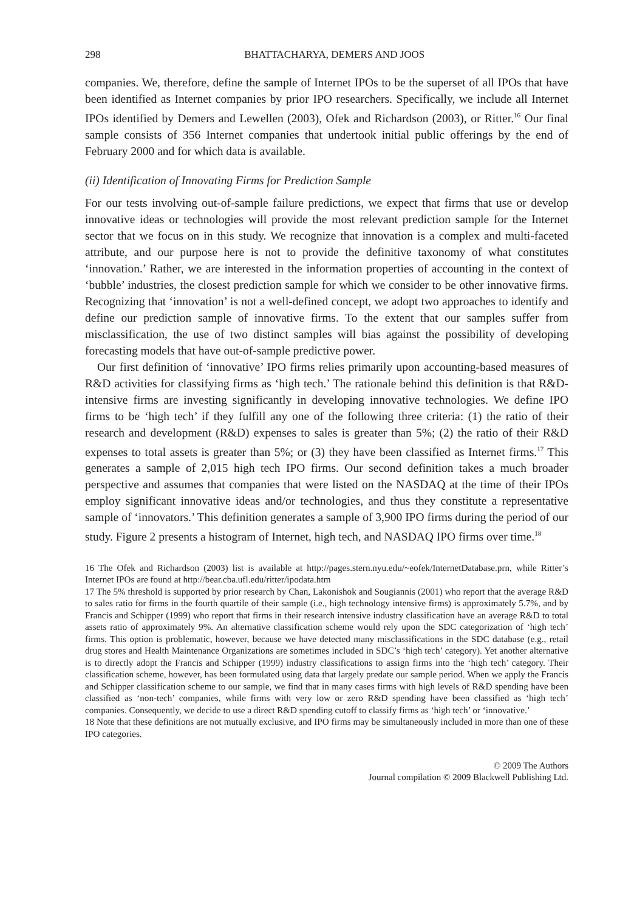298 BHATTACHARYA, DEMERS AND JOOS
companies. We, therefore, define the sample of Internet IPOs to be the superset of all IPOs that have been identified as Internet companies by prior IPO researchers. Specifically, we include all Internet IPOs identified by Demers and Lewellen (2003), Ofek and Richardson (2003), or Ritter.<sup>16</sup> Our final sample consists of 356 Internet companies that undertook initial public offerings by the end of February 2000 and for which data is available.
(ii) Identification of Innovating Firms for Prediction Sample
For our tests involving out-of-sample failure predictions, we expect that firms that use or develop innovative ideas or technologies will provide the most relevant prediction sample for the Internet sector that we focus on in this study. We recognize that innovation is a complex and multi-faceted attribute, and our purpose here is not to provide the definitive taxonomy of what constitutes ‘innovation.’ Rather, we are interested in the information properties of accounting in the context of ‘bubble’ industries, the closest prediction sample for which we consider to be other innovative firms. Recognizing that ‘innovation’ is not a well-defined concept, we adopt two approaches to identify and define our prediction sample of innovative firms. To the extent that our samples suffer from misclassification, the use of two distinct samples will bias against the possibility of developing forecasting models that have out-of-sample predictive power.
Our first definition of ‘innovative’ IPO firms relies primarily upon accounting-based measures of R&D activities for classifying firms as ‘high tech.’ The rationale behind this definition is that R&D-intensive firms are investing significantly in developing innovative technologies. We define IPO firms to be ‘high tech’ if they fulfill any one of the following three criteria: (1) the ratio of their research and development (R&D) expenses to sales is greater than 5%; (2) the ratio of their R&D expenses to total assets is greater than 5%; or (3) they have been classified as Internet firms.<sup>17</sup> This generates a sample of 2,015 high tech IPO firms. Our second definition takes a much broader perspective and assumes that companies that were listed on the NASDAQ at the time of their IPOs employ significant innovative ideas and/or technologies, and thus they constitute a representative sample of ‘innovators.’ This definition generates a sample of 3,900 IPO firms during the period of our study. Figure 2 presents a histogram of Internet, high tech, and NASDAQ IPO firms over time.<sup>18</sup>
16 The Ofek and Richardson (2003) list is available at http://pages.stern.nyu.edu/~eofek/InternetDatabase.prn, while Ritter’s Internet IPOs are found at http://bear.cba.ufl.edu/ritter/ipodata.htm
17 The 5% threshold is supported by prior research by Chan, Lakonishok and Sougiannis (2001) who report that the average R&D to sales ratio for firms in the fourth quartile of their sample (i.e., high technology intensive firms) is approximately 5.7%, and by Francis and Schipper (1999) who report that firms in their research intensive industry classification have an average R&D to total assets ratio of approximately 9%. An alternative classification scheme would rely upon the SDC categorization of ‘high tech’ firms. This option is problematic, however, because we have detected many misclassifications in the SDC database (e.g., retail drug stores and Health Maintenance Organizations are sometimes included in SDC’s ‘high tech’ category). Yet another alternative is to directly adopt the Francis and Schipper (1999) industry classifications to assign firms into the ‘high tech’ category. Their classification scheme, however, has been formulated using data that largely predate our sample period. When we apply the Francis and Schipper classification scheme to our sample, we find that in many cases firms with high levels of R&D spending have been classified as ‘non-tech’ companies, while firms with very low or zero R&D spending have been classified as ‘high tech’ companies. Consequently, we decide to use a direct R&D spending cutoff to classify firms as ‘high tech’ or ‘innovative.’
18 Note that these definitions are not mutually exclusive, and IPO firms may be simultaneously included in more than one of these IPO categories.
© 2009 The Authors
Journal compilation © 2009 Blackwell Publishing Ltd.